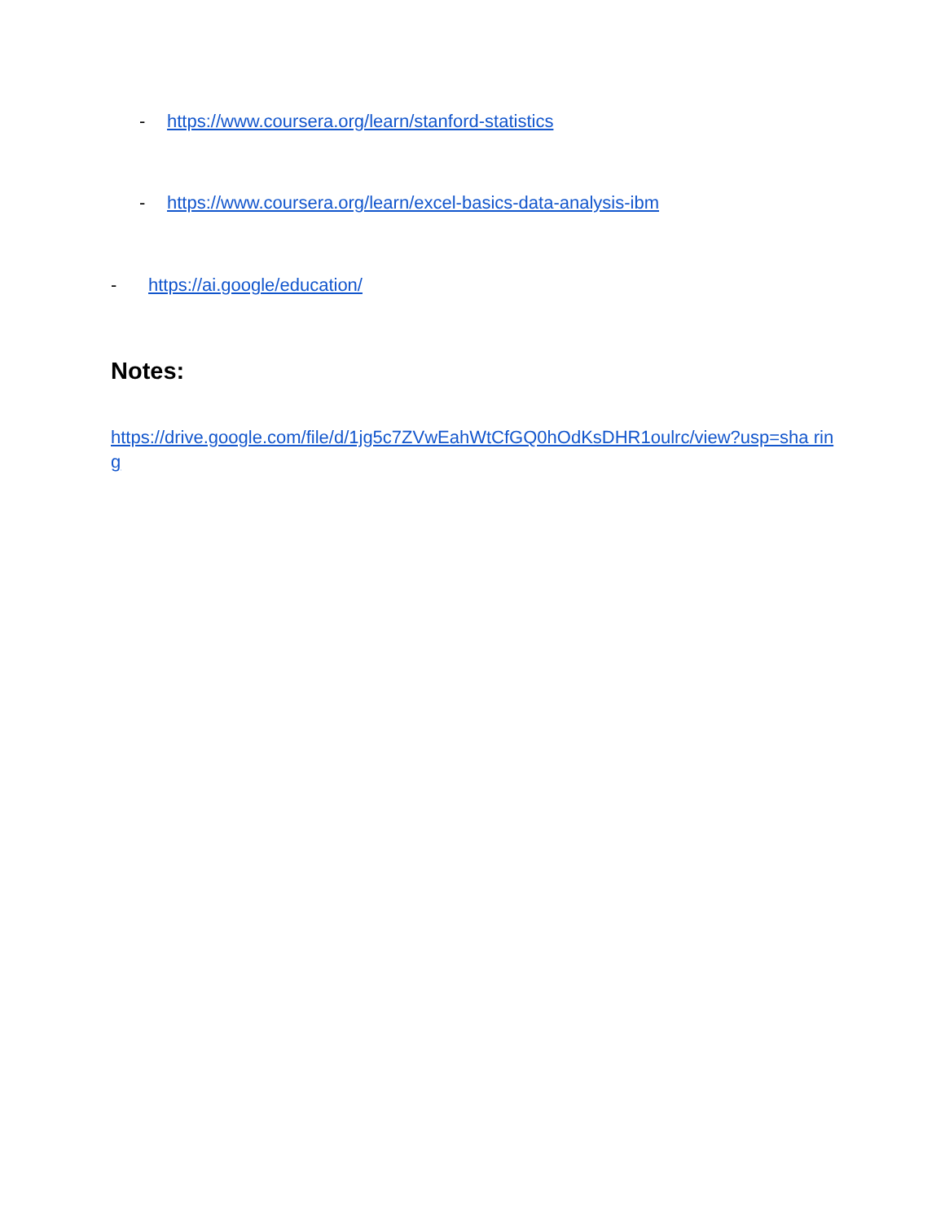- https://www.coursera.org/learn/stanford-statistics
- https://www.coursera.org/learn/excel-basics-data-analysis-ibm
- https://ai.google/education/
Notes:
https://drive.google.com/file/d/1jg5c7ZVwEahWtCfGQ0hOdKsDHR1oulrc/view?usp=sha ring